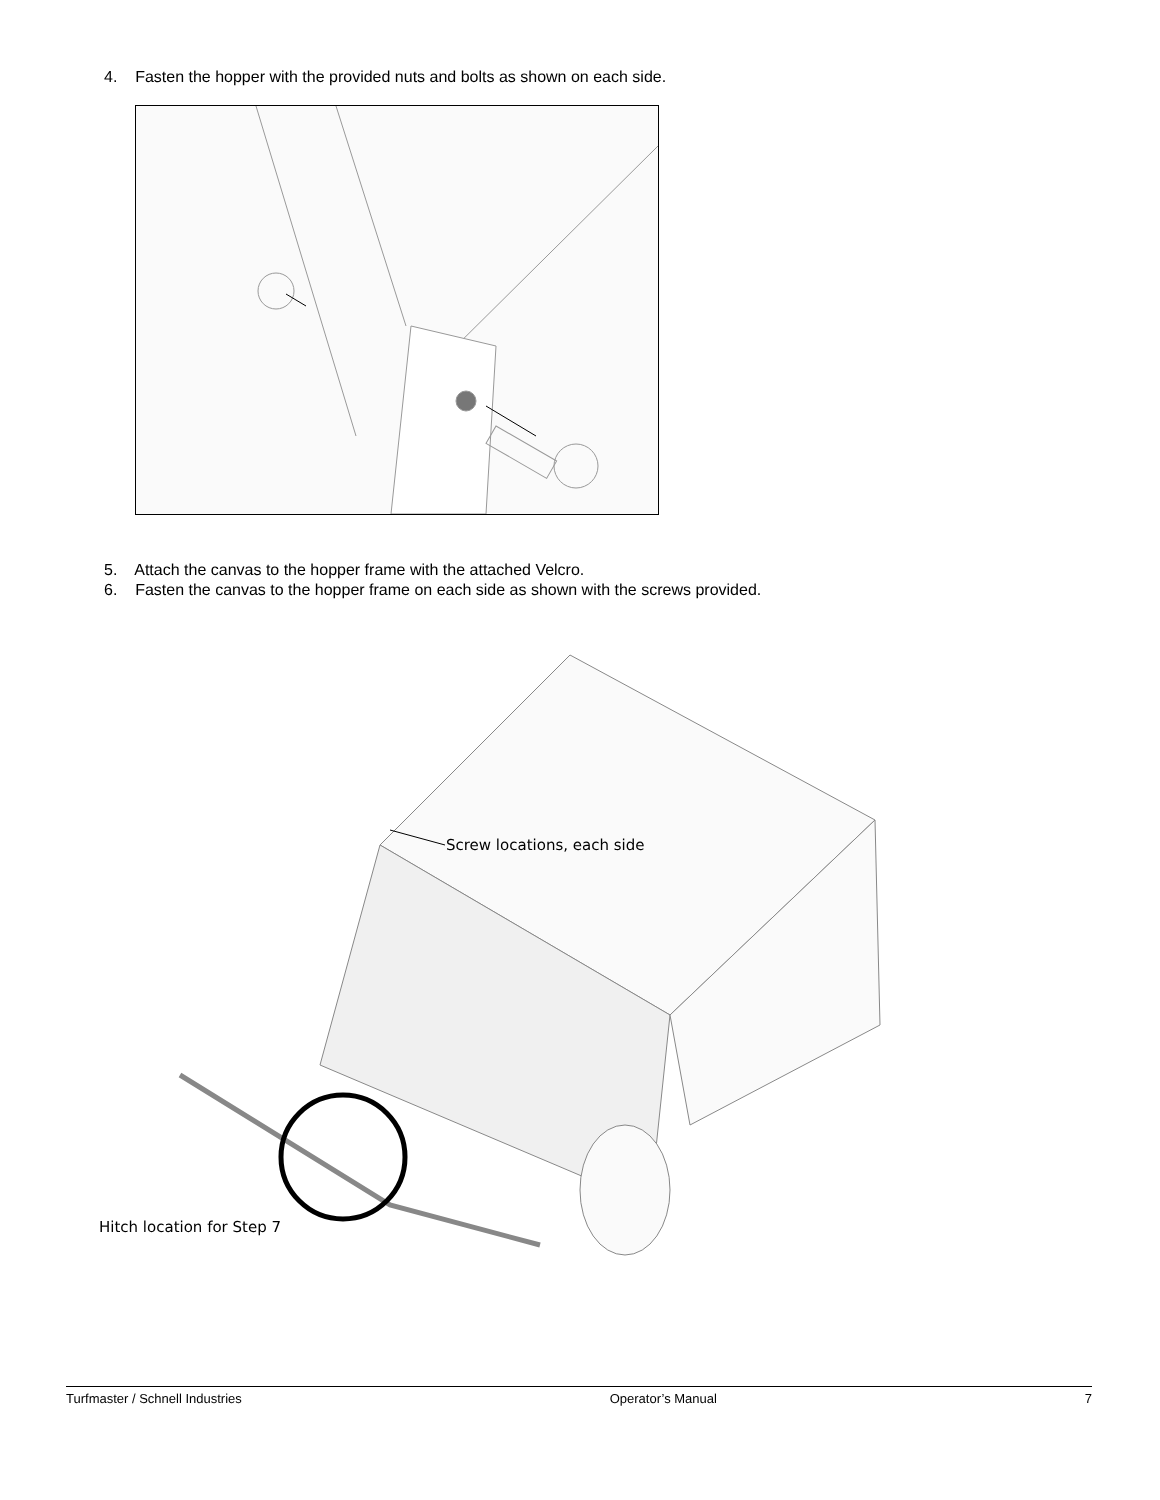4. Fasten the hopper with the provided nuts and bolts as shown on each side.
5. Attach the canvas to the hopper frame with the attached Velcro.
6. Fasten the canvas to the hopper frame on each side as shown with the screws provided.
Screw locations, each side
Hitch location for Step 7
Turfmaster / Schnell Industries Operator’s Manual 7